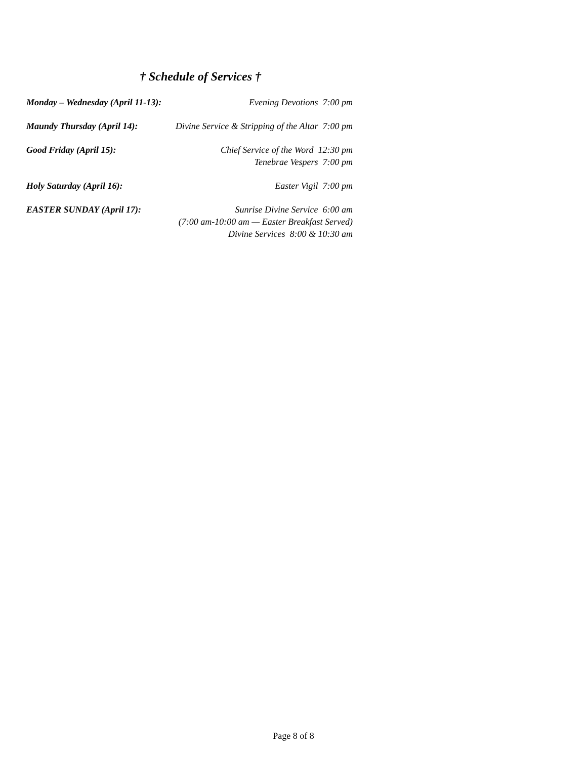† Schedule of Services †
Monday – Wednesday (April 11-13):
Evening Devotions 7:00 pm
Maundy Thursday (April 14):
Divine Service & Stripping of the Altar 7:00 pm
Good Friday (April 15): Chief Service of the Word 12:30 pm
Tenebrae Vespers 7:00 pm
Holy Saturday (April 16): Easter Vigil 7:00 pm
EASTER SUNDAY (April 17): Sunrise Divine Service 6:00 am
(7:00 am-10:00 am — Easter Breakfast Served)
Divine Services 8:00 & 10:30 am
Page 8 of 8